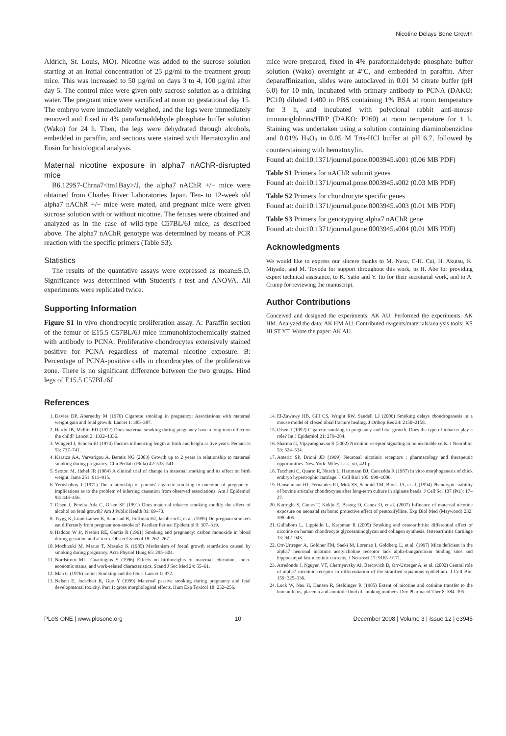Nicotine Delays Bone Growth
Aldrich, St. Louis, MO). Nicotine was added to the sucrose solution starting at an initial concentration of 25 µg/ml to the treatment group mice. This was increased to 50 µg/ml on days 3 to 4, 100 µg/ml after day 5. The control mice were given only sucrose solution as a drinking water. The pregnant mice were sacrificed at noon on gestational day 15. The embryo were immediately weighed, and the legs were immediately removed and fixed in 4% paraformaldehyde phosphate buffer solution (Wako) for 24 h. Then, the legs were dehydrated through alcohols, embedded in paraffin, and sections were stained with Hematoxylin and Eosin for histological analysis.
Maternal nicotine exposure in alpha7 nAChR-disrupted mice
B6.129S7-Chrna7<tm1Bay>/J, the alpha7 nAChR +/− mice were obtained from Charles River Laboratories Japan. Ten- to 12-week old alpha7 nAChR +/− mice were mated, and pregnant mice were given sucrose solution with or without nicotine. The fetuses were obtained and analyzed as in the case of wild-type C57BL/6J mice, as described above. The alpha7 nAChR genotype was determined by means of PCR reaction with the specific primers (Table S3).
Statistics
The results of the quantative assays were expressed as mean±S.D. Significance was determined with Student's t test and ANOVA. All experiments were replicated twice.
Supporting Information
Figure S1 In vivo chondrocytic proliferation assay. A: Paraffin section of the femur of E15.5 C57BL/6J mice immunohistochemically stained with antibody to PCNA. Proliferative chondrocytes extensively stained positive for PCNA regardless of maternal nicotine exposure. B: Percentage of PCNA-positive cells in chondrocytes of the proliferative zone. There is no significant difference between the two groups. Hind legs of E15.5 C57BL/6J
mice were prepared, fixed in 4% paraformaldehyde phosphate buffer solution (Wako) overnight at 4°C, and embedded in paraffin. After deparaffinization, slides were autoclaved in 0.01 M citrate buffer (pH 6.0) for 10 min, incubated with primary antibody to PCNA (DAKO: PC10) diluted 1:400 in PBS containing 1% BSA at room temperature for 3 h, and incubated with polyclonal rabbit anti-mouse immunoglobrins/HRP (DAKO: P260) at room temperature for 1 h. Staining was undertaken using a solution containing diaminobenzidine and 0.01% H<sub>2</sub>O<sub>2</sub> in 0.05 M Tris-HCl buffer at pH 6.7, followed by counterstaining with hematoxylin.
Found at: doi:10.1371/journal.pone.0003945.s001 (0.06 MB PDF)
Table S1 Primers for nAChR subunit genes
Found at: doi:10.1371/journal.pone.0003945.s002 (0.03 MB PDF)
Table S2 Primers for chondrocyte specific genes
Found at: doi:10.1371/journal.pone.0003945.s003 (0.01 MB PDF)
Table S3 Primers for genotypying alpha7 nAChR gene
Found at: doi:10.1371/journal.pone.0003945.s004 (0.01 MB PDF)
Acknowledgments
We would like to express our sincere thanks to M. Nasu, C-H. Cui, H. Akutsu, K. Miyado, and M. Toyoda for support throughout this work, to H. Abe for providing expert technical assistance, to K. Saito and Y. Ito for their secretarial work, and to A. Crump for reviewing the manuscript.
Author Contributions
Conceived and designed the experiments: AK AU. Performed the experiments: AK HM. Analyzed the data: AK HM AU. Contributed reagents/materials/analysis tools: KS HI ST YT. Wrote the paper: AK AU.
References
1. Davies DP, Abernethy M (1976) Cigarette smoking in pregnancy: Associations with maternal weight gain and fetal growth. Lancet 1: 385–387.
2. Hardy JB, Mellits ED (1972) Does maternal smoking during pregnancy have a long-term effect on the child? Lancet 2: 1332–1336.
3. Wingerd J, Schoen EJ (1974) Factors influencing length at birth and height at five years. Pediatrics 53: 737–741.
4. Karatza AA, Varvarigou A, Beratis NG (2003) Growth up to 2 years in relationship to maternal smoking during pregnancy. Clin Pediatr (Phila) 42: 533–541.
5. Sexton M, Hebel JR (1984) A clinical trial of change in maternal smoking and its effect on birth weight. Jama 251: 911–915.
6. Yerushalmy J (1971) The relationship of parents' cigarette smoking to outcome of pregnancy–implications as to the problem of inferring causation from observed associations. Am J Epidemiol 93: 443–456.
7. Olsen J, Pereira Ada C, Olsen SF (1991) Does maternal tobacco smoking modify the effect of alcohol on fetal growth? Am J Public Health 81: 69–73.
8. Trygg K, Lund-Larsen K, Sandstad B, Hoffman HJ, Jacobsen G, et al. (1995) Do pregnant smokers eat differently from pregnant non-smokers? Paediatr Perinat Epidemiol 9: 307–319.
9. Haddon W Jr, Nesbitt RE, Garcia R (1961) Smoking and pregnancy: carbon monoxide in blood during gestation and at term. Obstet Gynecol 18: 262–267.
10. Mochizuki M, Maruo T, Masuko K (1985) Mechanism of foetal growth retardation caused by smoking during pregnancy. Acta Physiol Hung 65: 295–304.
11. Nordstrom ML, Cnattingius S (1996) Effects on birthweights of maternal education, socio-economic status, and work-related characteristics. Scand J Soc Med 24: 55–61.
12. Mau G (1976) Letter: Smoking and the fetus. Lancet 1: 972.
13. Nelson E, Jodscheit K, Guo Y (1999) Maternal passive smoking during pregnancy and fetal developmental toxicity. Part 1: gross morphological effects. Hum Exp Toxicol 18: 252–256.
14. El-Zawawy HB, Gill CS, Wright RW, Sandell LJ (2006) Smoking delays chondrogenesis in a mouse model of closed tibial fracture healing. J Orthop Res 24: 2150–2158.
15. Olsen J (1992) Cigarette smoking in pregnancy and fetal growth. Does the type of tobacco play a role? Int J Epidemiol 21: 279–284.
16. Sharma G, Vijayaraghavan S (2002) Nicotinic receptor signaling in nonexcitable cells. J Neurobiol 53: 524–534.
17. Americ SP, Brioni JD (1999) Neuronal nicotinic receptors : pharmacology and therapeutic opportunities. New York: Wiley-Liss, xii, 421 p.
18. Tacchetti C, Quarto R, Nitsch L, Hartmann DJ, Cancedda R (1987) In vitro morphogenesis of chick embryo hypertrophic cartilage. J Cell Biol 105: 999–1006.
19. Hauselmann HJ, Fernandes RJ, Mok SS, Schmid TM, Block JA, et al. (1994) Phenotypic stability of bovine articular chondrocytes after long-term culture in alginate beads. J Cell Sci 107 (Pt1): 17–27.
20. Kurtoglu S, Gunes T, Koklu E, Bastug O, Canoz O, et al. (2007) Influence of maternal nicotine exposure on neonatal rat bone: protective effect of pentoxifylline. Exp Biol Med (Maywood) 232: 398–405.
21. Gullahorn L, Lippiello L, Karpman R (2005) Smoking and osteoarthritis: differential effect of nicotine on human chondrocyte glycosaminoglycan and collagen synthesis. Osteoarthritis Cartilage 13: 942–943.
22. Orr-Urtreger A, Goldner FM, Saeki M, Lorenzo I, Goldberg L, et al. (1997) Mice deficient in the alpha7 neuronal nicotinic acetylcholine receptor lack alpha-bungarotoxin binding sites and hippocampal fast nicotinic currents. J Neurosci 17: 9165–9171.
23. Arredondo J, Nguyen VT, Chernyavsky AI, Bercovich D, Orr-Urtreger A, et al. (2002) Central role of alpha7 nicotinic receptor in differentiation of the stratified squamous epithelium. J Cell Biol 159: 325–336.
24. Luck W, Nau H, Hansen R, Steldinger R (1985) Extent of nicotine and cotinine transfer to the human fetus, placenta and amniotic fluid of smoking mothers. Dev Pharmacol Ther 8: 384–395.
PLoS ONE | www.plosone.org 10 December 2008 | Volume 3 | Issue 12 | e3945